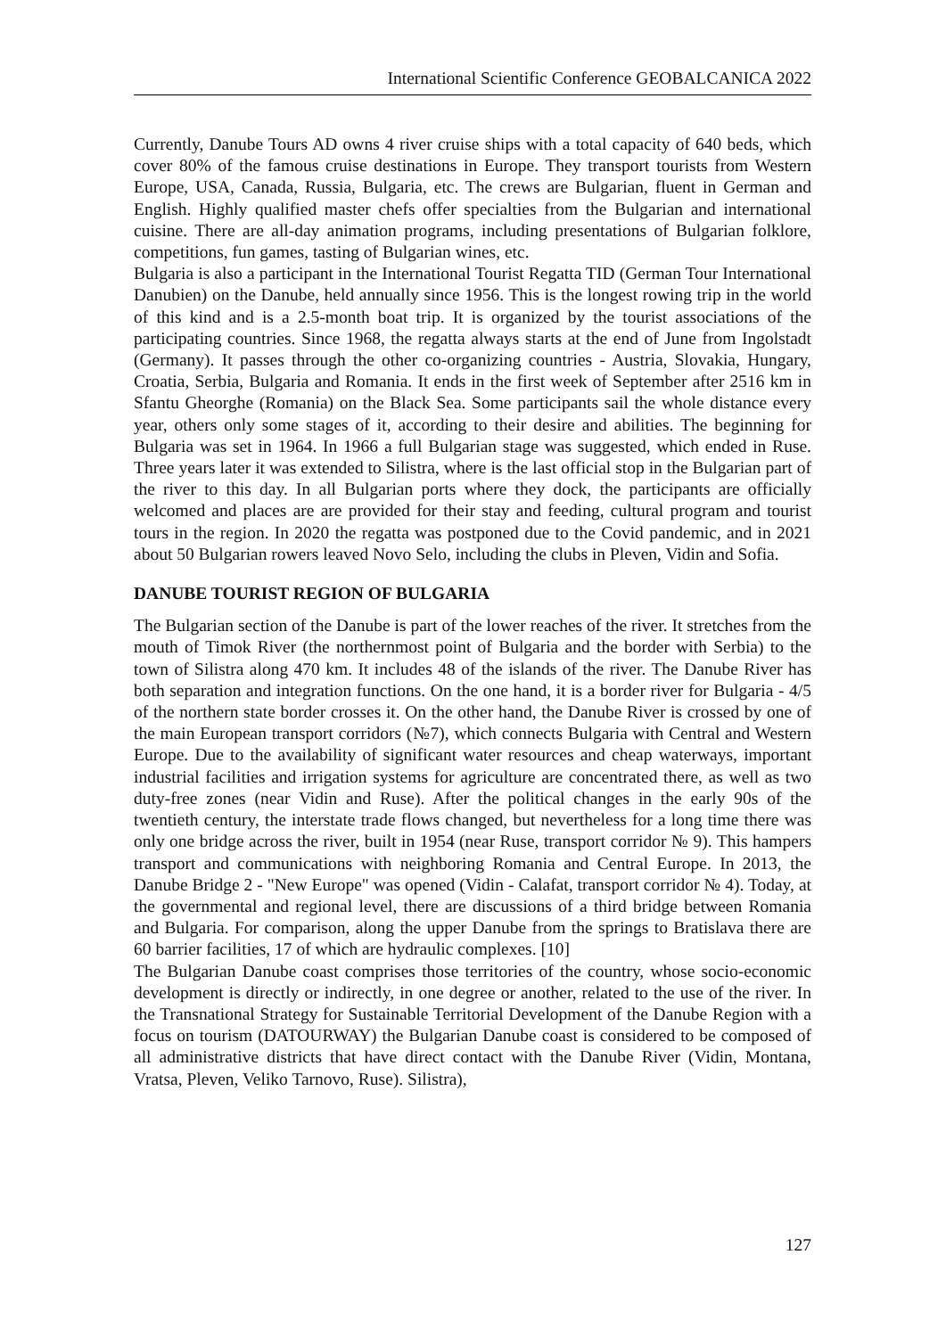International Scientific Conference GEOBALCANICA 2022
Currently, Danube Tours AD owns 4 river cruise ships with a total capacity of 640 beds, which cover 80% of the famous cruise destinations in Europe. They transport tourists from Western Europe, USA, Canada, Russia, Bulgaria, etc. The crews are Bulgarian, fluent in German and English. Highly qualified master chefs offer specialties from the Bulgarian and international cuisine. There are all-day animation programs, including presentations of Bulgarian folklore, competitions, fun games, tasting of Bulgarian wines, etc.
Bulgaria is also a participant in the International Tourist Regatta TID (German Tour International Danubien) on the Danube, held annually since 1956. This is the longest rowing trip in the world of this kind and is a 2.5-month boat trip. It is organized by the tourist associations of the participating countries. Since 1968, the regatta always starts at the end of June from Ingolstadt (Germany). It passes through the other co-organizing countries - Austria, Slovakia, Hungary, Croatia, Serbia, Bulgaria and Romania. It ends in the first week of September after 2516 km in Sfantu Gheorghe (Romania) on the Black Sea. Some participants sail the whole distance every year, others only some stages of it, according to their desire and abilities. The beginning for Bulgaria was set in 1964. In 1966 a full Bulgarian stage was suggested, which ended in Ruse. Three years later it was extended to Silistra, where is the last official stop in the Bulgarian part of the river to this day. In all Bulgarian ports where they dock, the participants are officially welcomed and places are are provided for their stay and feeding, cultural program and tourist tours in the region. In 2020 the regatta was postponed due to the Covid pandemic, and in 2021 about 50 Bulgarian rowers leaved Novo Selo, including the clubs in Pleven, Vidin and Sofia.
DANUBE TOURIST REGION OF BULGARIA
The Bulgarian section of the Danube is part of the lower reaches of the river. It stretches from the mouth of Timok River (the northernmost point of Bulgaria and the border with Serbia) to the town of Silistra along 470 km. It includes 48 of the islands of the river. The Danube River has both separation and integration functions. On the one hand, it is a border river for Bulgaria - 4/5 of the northern state border crosses it. On the other hand, the Danube River is crossed by one of the main European transport corridors (№7), which connects Bulgaria with Central and Western Europe. Due to the availability of significant water resources and cheap waterways, important industrial facilities and irrigation systems for agriculture are concentrated there, as well as two duty-free zones (near Vidin and Ruse). After the political changes in the early 90s of the twentieth century, the interstate trade flows changed, but nevertheless for a long time there was only one bridge across the river, built in 1954 (near Ruse, transport corridor № 9). This hampers transport and communications with neighboring Romania and Central Europe. In 2013, the Danube Bridge 2 - "New Europe" was opened (Vidin - Calafat, transport corridor № 4). Today, at the governmental and regional level, there are discussions of a third bridge between Romania and Bulgaria. For comparison, along the upper Danube from the springs to Bratislava there are 60 barrier facilities, 17 of which are hydraulic complexes. [10]
The Bulgarian Danube coast comprises those territories of the country, whose socio-economic development is directly or indirectly, in one degree or another, related to the use of the river. In the Transnational Strategy for Sustainable Territorial Development of the Danube Region with a focus on tourism (DATOURWAY) the Bulgarian Danube coast is considered to be composed of all administrative districts that have direct contact with the Danube River (Vidin, Montana, Vratsa, Pleven, Veliko Tarnovo, Ruse). Silistra),
127